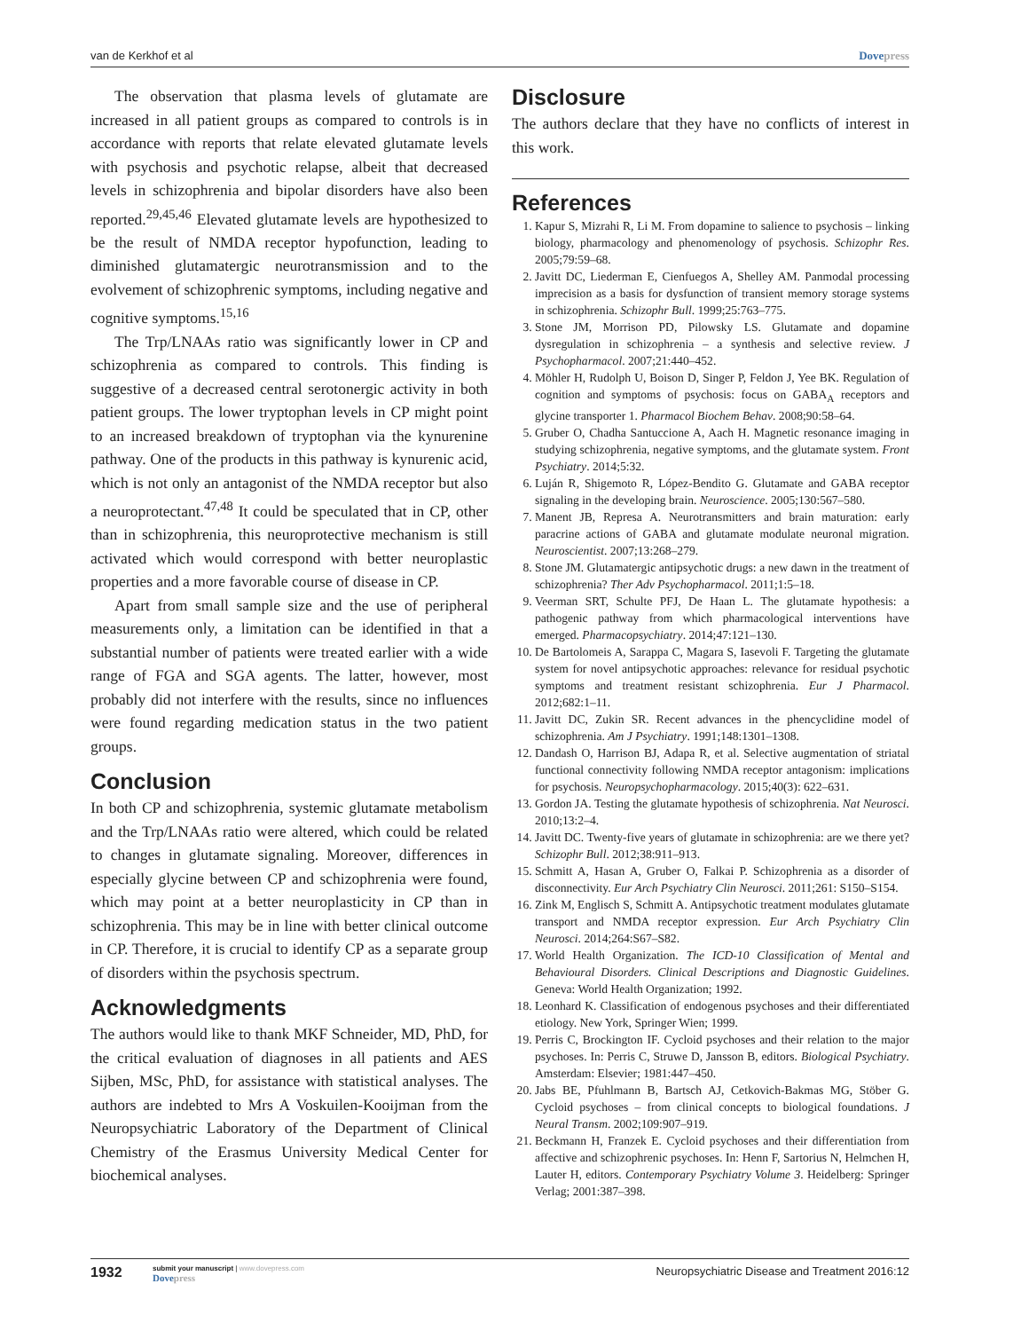van de Kerkhof et al Dovepress
The observation that plasma levels of glutamate are increased in all patient groups as compared to controls is in accordance with reports that relate elevated glutamate levels with psychosis and psychotic relapse, albeit that decreased levels in schizophrenia and bipolar disorders have also been reported.<sup>29,45,46</sup> Elevated glutamate levels are hypothesized to be the result of NMDA receptor hypofunction, leading to diminished glutamatergic neurotransmission and to the evolvement of schizophrenic symptoms, including negative and cognitive symptoms.<sup>15,16</sup>
The Trp/LNAAs ratio was significantly lower in CP and schizophrenia as compared to controls. This finding is suggestive of a decreased central serotonergic activity in both patient groups. The lower tryptophan levels in CP might point to an increased breakdown of tryptophan via the kynurenine pathway. One of the products in this pathway is kynurenic acid, which is not only an antagonist of the NMDA receptor but also a neuroprotectant.<sup>47,48</sup> It could be speculated that in CP, other than in schizophrenia, this neuroprotective mechanism is still activated which would correspond with better neuroplastic properties and a more favorable course of disease in CP.
Apart from small sample size and the use of peripheral measurements only, a limitation can be identified in that a substantial number of patients were treated earlier with a wide range of FGA and SGA agents. The latter, however, most probably did not interfere with the results, since no influences were found regarding medication status in the two patient groups.
Conclusion
In both CP and schizophrenia, systemic glutamate metabolism and the Trp/LNAAs ratio were altered, which could be related to changes in glutamate signaling. Moreover, differences in especially glycine between CP and schizophrenia were found, which may point at a better neuroplasticity in CP than in schizophrenia. This may be in line with better clinical outcome in CP. Therefore, it is crucial to identify CP as a separate group of disorders within the psychosis spectrum.
Acknowledgments
The authors would like to thank MKF Schneider, MD, PhD, for the critical evaluation of diagnoses in all patients and AES Sijben, MSc, PhD, for assistance with statistical analyses. The authors are indebted to Mrs A Voskuilen-Kooijman from the Neuropsychiatric Laboratory of the Department of Clinical Chemistry of the Erasmus University Medical Center for biochemical analyses.
Disclosure
The authors declare that they have no conflicts of interest in this work.
References
1. Kapur S, Mizrahi R, Li M. From dopamine to salience to psychosis – linking biology, pharmacology and phenomenology of psychosis. Schizophr Res. 2005;79:59–68.
2. Javitt DC, Liederman E, Cienfuegos A, Shelley AM. Panmodal processing imprecision as a basis for dysfunction of transient memory storage systems in schizophrenia. Schizophr Bull. 1999;25:763–775.
3. Stone JM, Morrison PD, Pilowsky LS. Glutamate and dopamine dysregulation in schizophrenia – a synthesis and selective review. J Psychopharmacol. 2007;21:440–452.
4. Möhler H, Rudolph U, Boison D, Singer P, Feldon J, Yee BK. Regulation of cognition and symptoms of psychosis: focus on GABA<sub>A</sub> receptors and glycine transporter 1. Pharmacol Biochem Behav. 2008;90:58–64.
5. Gruber O, Chadha Santuccione A, Aach H. Magnetic resonance imaging in studying schizophrenia, negative symptoms, and the glutamate system. Front Psychiatry. 2014;5:32.
6. Luján R, Shigemoto R, López-Bendito G. Glutamate and GABA receptor signaling in the developing brain. Neuroscience. 2005;130:567–580.
7. Manent JB, Represa A. Neurotransmitters and brain maturation: early paracrine actions of GABA and glutamate modulate neuronal migration. Neuroscientist. 2007;13:268–279.
8. Stone JM. Glutamatergic antipsychotic drugs: a new dawn in the treatment of schizophrenia? Ther Adv Psychopharmacol. 2011;1:5–18.
9. Veerman SRT, Schulte PFJ, De Haan L. The glutamate hypothesis: a pathogenic pathway from which pharmacological interventions have emerged. Pharmacopsychiatry. 2014;47:121–130.
10. De Bartolomeis A, Sarappa C, Magara S, Iasevoli F. Targeting the glutamate system for novel antipsychotic approaches: relevance for residual psychotic symptoms and treatment resistant schizophrenia. Eur J Pharmacol. 2012;682:1–11.
11. Javitt DC, Zukin SR. Recent advances in the phencyclidine model of schizophrenia. Am J Psychiatry. 1991;148:1301–1308.
12. Dandash O, Harrison BJ, Adapa R, et al. Selective augmentation of striatal functional connectivity following NMDA receptor antagonism: implications for psychosis. Neuropsychopharmacology. 2015;40(3): 622–631.
13. Gordon JA. Testing the glutamate hypothesis of schizophrenia. Nat Neurosci. 2010;13:2–4.
14. Javitt DC. Twenty-five years of glutamate in schizophrenia: are we there yet? Schizophr Bull. 2012;38:911–913.
15. Schmitt A, Hasan A, Gruber O, Falkai P. Schizophrenia as a disorder of disconnectivity. Eur Arch Psychiatry Clin Neurosci. 2011;261: S150–S154.
16. Zink M, Englisch S, Schmitt A. Antipsychotic treatment modulates glutamate transport and NMDA receptor expression. Eur Arch Psychiatry Clin Neurosci. 2014;264:S67–S82.
17. World Health Organization. The ICD-10 Classification of Mental and Behavioural Disorders. Clinical Descriptions and Diagnostic Guidelines. Geneva: World Health Organization; 1992.
18. Leonhard K. Classification of endogenous psychoses and their differentiated etiology. New York, Springer Wien; 1999.
19. Perris C, Brockington IF. Cycloid psychoses and their relation to the major psychoses. In: Perris C, Struwe D, Jansson B, editors. Biological Psychiatry. Amsterdam: Elsevier; 1981:447–450.
20. Jabs BE, Pfuhlmann B, Bartsch AJ, Cetkovich-Bakmas MG, Stöber G. Cycloid psychoses – from clinical concepts to biological foundations. J Neural Transm. 2002;109:907–919.
21. Beckmann H, Franzek E. Cycloid psychoses and their differentiation from affective and schizophrenic psychoses. In: Henn F, Sartorius N, Helmchen H, Lauter H, editors. Contemporary Psychiatry Volume 3. Heidelberg: Springer Verlag; 2001:387–398.
1932 submit your manuscript | www.dovepress.com
Dovepress Neuropsychiatric Disease and Treatment 2016:12